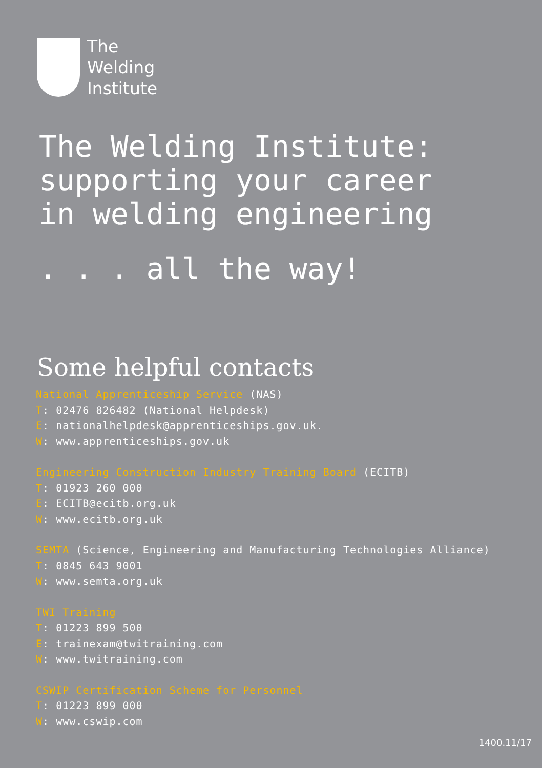The
Welding
Institute
The Welding Institute:
supporting your career
in welding engineering
. . . all the way!
Some helpful contacts
National Apprenticeship Service (NAS)
T: 02476 826482 (National Helpdesk)
E: nationalhelpdesk@apprenticeships.gov.uk.
W: www.apprenticeships.gov.uk
Engineering Construction Industry Training Board (ECITB)
T: 01923 260 000
E: ECITB@ecitb.org.uk
W: www.ecitb.org.uk
SEMTA (Science, Engineering and Manufacturing Technologies Alliance)
T: 0845 643 9001
W: www.semta.org.uk
TWI Training
T: 01223 899 500
E: trainexam@twitraining.com
W: www.twitraining.com
CSWIP Certification Scheme for Personnel
T: 01223 899 000
W: www.cswip.com
1400.11/17